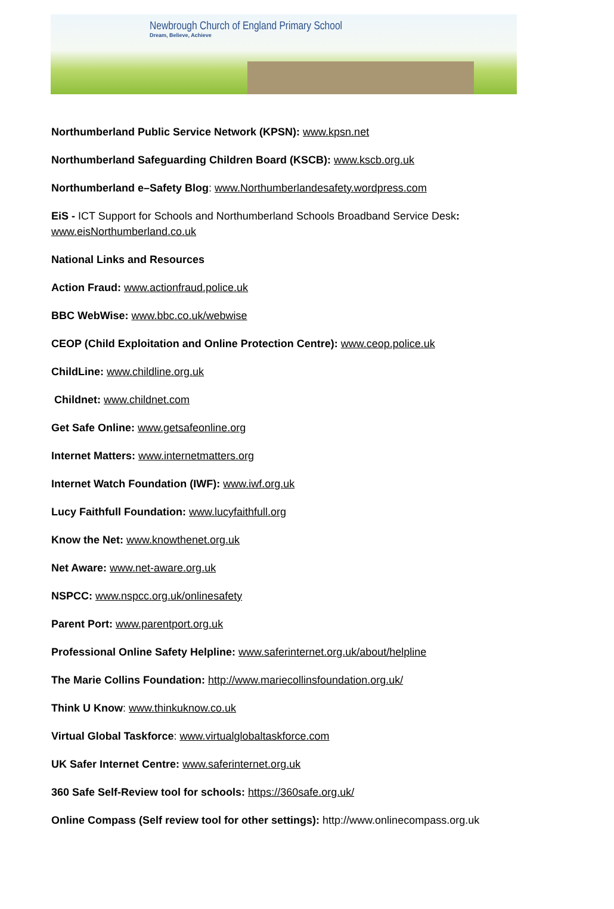Newbrough Church of England Primary School
Dream, Believe, Achieve
Northumberland Public Service Network (KPSN): www.kpsn.net
Northumberland Safeguarding Children Board (KSCB): www.kscb.org.uk
Northumberland e–Safety Blog: www.Northumberlandesafety.wordpress.com
EiS - ICT Support for Schools and Northumberland Schools Broadband Service Desk:
www.eisNorthumberland.co.uk
National Links and Resources
Action Fraud: www.actionfraud.police.uk
BBC WebWise: www.bbc.co.uk/webwise
CEOP (Child Exploitation and Online Protection Centre): www.ceop.police.uk
ChildLine: www.childline.org.uk
Childnet: www.childnet.com
Get Safe Online: www.getsafeonline.org
Internet Matters: www.internetmatters.org
Internet Watch Foundation (IWF): www.iwf.org.uk
Lucy Faithfull Foundation: www.lucyfaithfull.org
Know the Net: www.knowthenet.org.uk
Net Aware: www.net-aware.org.uk
NSPCC: www.nspcc.org.uk/onlinesafety
Parent Port: www.parentport.org.uk
Professional Online Safety Helpline: www.saferinternet.org.uk/about/helpline
The Marie Collins Foundation: http://www.mariecollinsfoundation.org.uk/
Think U Know: www.thinkuknow.co.uk
Virtual Global Taskforce: www.virtualglobaltaskforce.com
UK Safer Internet Centre: www.saferinternet.org.uk
360 Safe Self-Review tool for schools: https://360safe.org.uk/
Online Compass (Self review tool for other settings): http://www.onlinecompass.org.uk